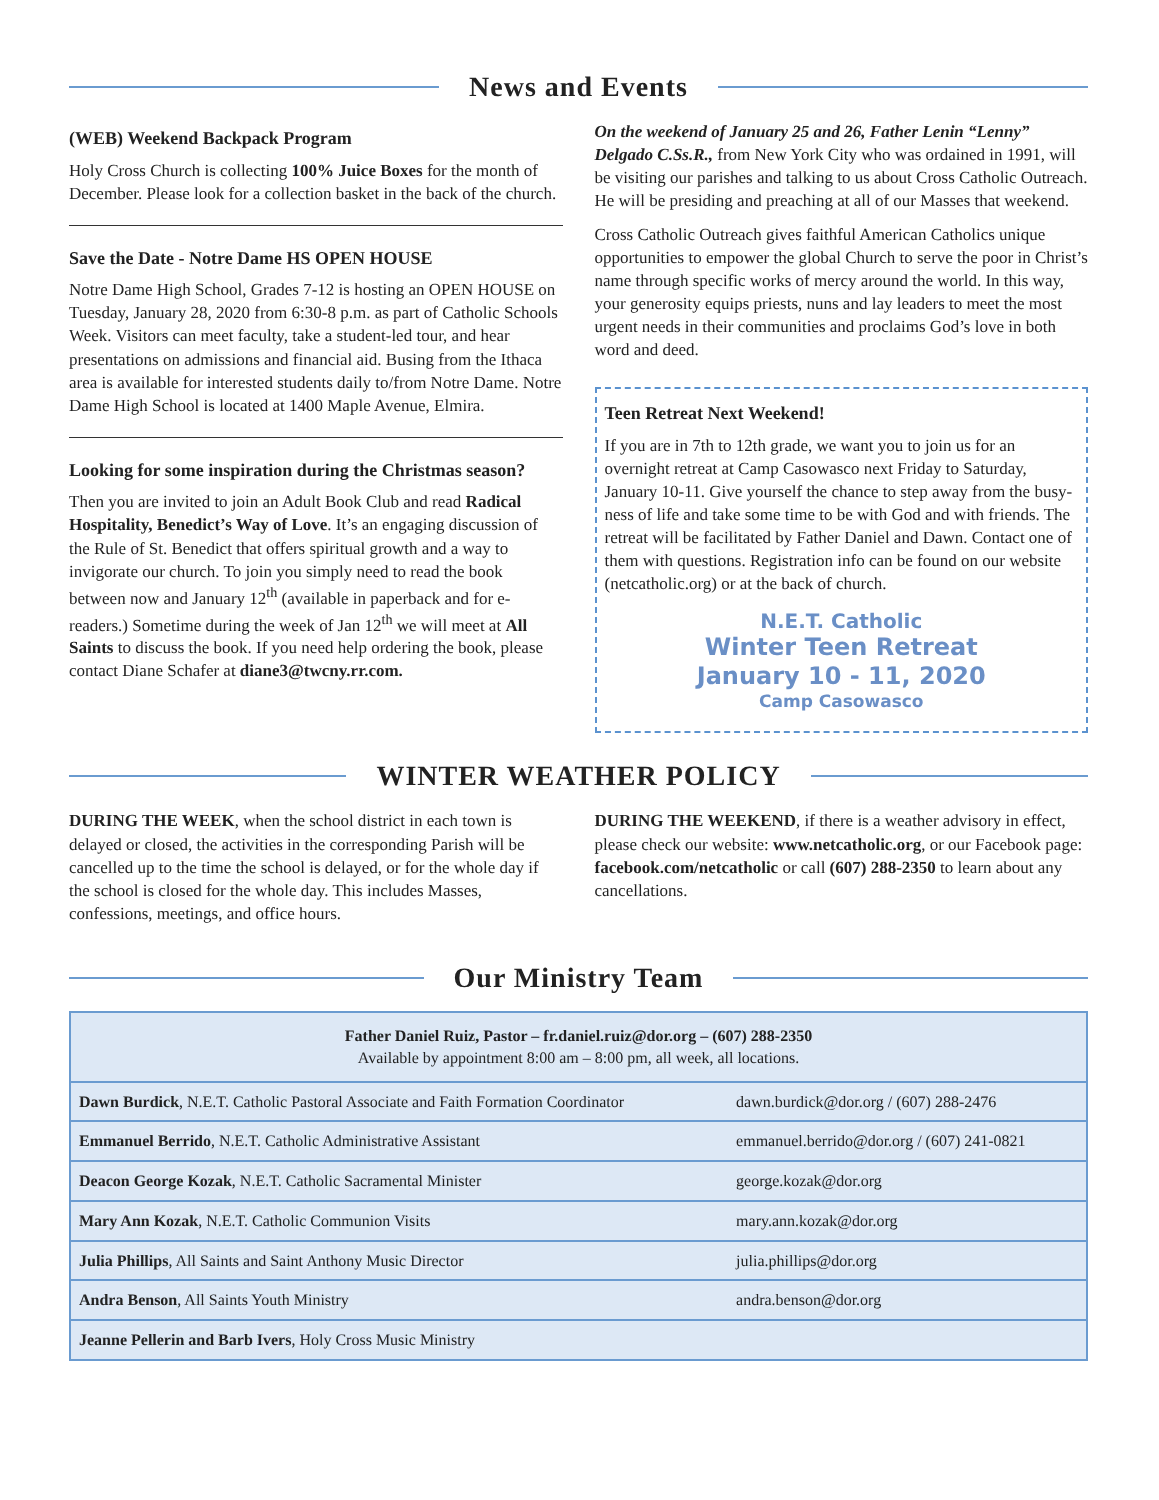News and Events
(WEB) Weekend Backpack Program
Holy Cross Church is collecting 100% Juice Boxes for the month of December. Please look for a collection basket in the back of the church.
Save the Date - Notre Dame HS OPEN HOUSE
Notre Dame High School, Grades 7-12 is hosting an OPEN HOUSE on Tuesday, January 28, 2020 from 6:30-8 p.m. as part of Catholic Schools Week. Visitors can meet faculty, take a student-led tour, and hear presentations on admissions and financial aid. Busing from the Ithaca area is available for interested students daily to/from Notre Dame. Notre Dame High School is located at 1400 Maple Avenue, Elmira.
Looking for some inspiration during the Christmas season?
Then you are invited to join an Adult Book Club and read Radical Hospitality, Benedict’s Way of Love. It’s an engaging discussion of the Rule of St. Benedict that offers spiritual growth and a way to invigorate our church. To join you simply need to read the book between now and January 12<sup>th</sup> (available in paperback and for e-readers.) Sometime during the week of Jan 12<sup>th</sup> we will meet at All Saints to discuss the book. If you need help ordering the book, please contact Diane Schafer at diane3@twcny.rr.com.
On the weekend of January 25 and 26, Father Lenin “Lenny” Delgado C.Ss.R., from New York City who was ordained in 1991, will be visiting our parishes and talking to us about Cross Catholic Outreach. He will be presiding and preaching at all of our Masses that weekend.
Cross Catholic Outreach gives faithful American Catholics unique opportunities to empower the global Church to serve the poor in Christ’s name through specific works of mercy around the world. In this way, your generosity equips priests, nuns and lay leaders to meet the most urgent needs in their communities and proclaims God’s love in both word and deed.
Teen Retreat Next Weekend!
If you are in 7th to 12th grade, we want you to join us for an overnight retreat at Camp Casowasco next Friday to Saturday, January 10-11. Give yourself the chance to step away from the busy-ness of life and take some time to be with God and with friends. The retreat will be facilitated by Father Daniel and Dawn. Contact one of them with questions. Registration info can be found on our website (netcatholic.org) or at the back of church.
N.E.T. Catholic
Winter Teen Retreat
January 10 - 11, 2020
Camp Casowasco
WINTER WEATHER POLICY
DURING THE WEEK, when the school district in each town is delayed or closed, the activities in the corresponding Parish will be cancelled up to the time the school is delayed, or for the whole day if the school is closed for the whole day. This includes Masses, confessions, meetings, and office hours.
DURING THE WEEKEND, if there is a weather advisory in effect, please check our website: www.netcatholic.org, or our Facebook page: facebook.com/netcatholic or call (607) 288-2350 to learn about any cancellations.
Our Ministry Team
| Father Daniel Ruiz, Pastor – fr.daniel.ruiz@dor.org – (607) 288-2350 Available by appointment 8:00 am – 8:00 pm, all week, all locations. | |
| Dawn Burdick , N.E.T. Catholic Pastoral Associate and Faith Formation Coordinator | dawn.burdick@dor.org / (607) 288-2476 |
| Emmanuel Berrido , N.E.T. Catholic Administrative Assistant | emmanuel.berrido@dor.org / (607) 241-0821 |
| Deacon George Kozak , N.E.T. Catholic Sacramental Minister | george.kozak@dor.org |
| Mary Ann Kozak , N.E.T. Catholic Communion Visits | mary.ann.kozak@dor.org |
| Julia Phillips , All Saints and Saint Anthony Music Director | julia.phillips@dor.org |
| Andra Benson , All Saints Youth Ministry | andra.benson@dor.org |
| Jeanne Pellerin and Barb Ivers , Holy Cross Music Ministry | |